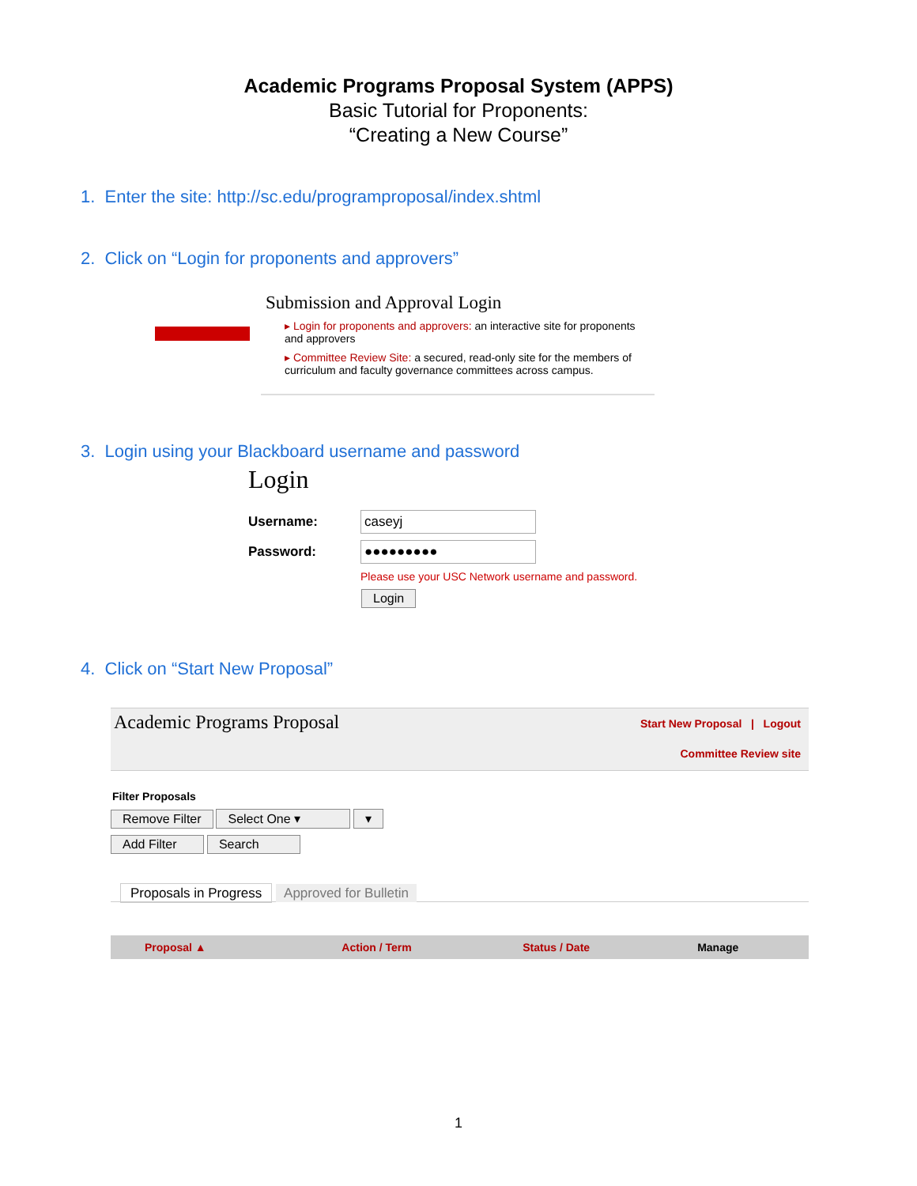Academic Programs Proposal System (APPS)
Basic Tutorial for Proponents:
“Creating a New Course”
1. Enter the site: http://sc.edu/programproposal/index.shtml
2. Click on “Login for proponents and approvers”
Submission and Approval Login
▸ Login for proponents and approvers: an interactive site for proponents and approvers
▸ Committee Review Site: a secured, read-only site for the members of curriculum and faculty governance committees across campus.
3. Login using your Blackboard username and password
Login
Username:
caseyj
Password:
●●●●●●●●●
Please use your USC Network username and password.
Login
4. Click on “Start New Proposal”
Academic Programs Proposal
Start New Proposal | Logout
Committee Review site
Filter Proposals
Remove Filter Select One ▾ ▾
Add Filter Search
Proposals in Progress Approved for Bulletin
| Proposal ▲ | Action / Term | Status / Date | Manage |
| --- | --- | --- | --- |
1